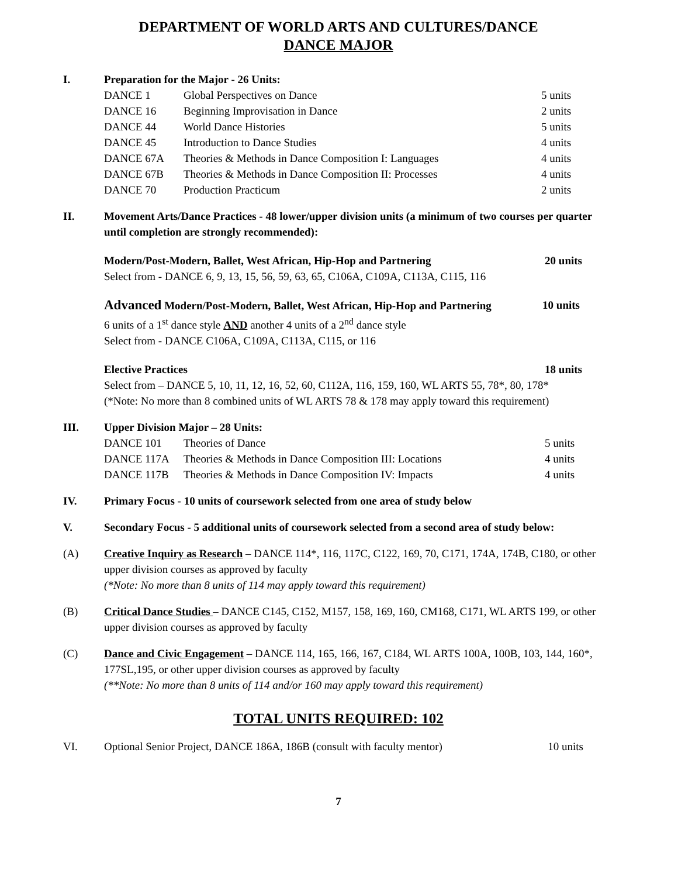DEPARTMENT OF WORLD ARTS AND CULTURES/DANCE
DANCE MAJOR
I. Preparation for the Major - 26 Units:
| DANCE 1 | Global Perspectives on Dance | 5 units |
| DANCE 16 | Beginning Improvisation in Dance | 2 units |
| DANCE 44 | World Dance Histories | 5 units |
| DANCE 45 | Introduction to Dance Studies | 4 units |
| DANCE 67A | Theories & Methods in Dance Composition I: Languages | 4 units |
| DANCE 67B | Theories & Methods in Dance Composition II: Processes | 4 units |
| DANCE 70 | Production Practicum | 2 units |
II. Movement Arts/Dance Practices - 48 lower/upper division units (a minimum of two courses per quarter until completion are strongly recommended):
Modern/Post-Modern, Ballet, West African, Hip-Hop and Partnering 20 units
Select from - DANCE 6, 9, 13, 15, 56, 59, 63, 65, C106A, C109A, C113A, C115, 116
Advanced Modern/Post-Modern, Ballet, West African, Hip-Hop and Partnering 10 units
6 units of a 1<sup>st</sup> dance style AND another 4 units of a 2<sup>nd</sup> dance style
Select from - DANCE C106A, C109A, C113A, C115, or 116
Elective Practices 18 units
Select from – DANCE 5, 10, 11, 12, 16, 52, 60, C112A, 116, 159, 160, WL ARTS 55, 78*, 80, 178*
(*Note: No more than 8 combined units of WL ARTS 78 & 178 may apply toward this requirement)
III. Upper Division Major – 28 Units:
| DANCE 101 | Theories of Dance | 5 units |
| DANCE 117A | Theories & Methods in Dance Composition III: Locations | 4 units |
| DANCE 117B | Theories & Methods in Dance Composition IV: Impacts | 4 units |
IV. Primary Focus - 10 units of coursework selected from one area of study below
V. Secondary Focus - 5 additional units of coursework selected from a second area of study below:
(A) Creative Inquiry as Research – DANCE 114*, 116, 117C, C122, 169, 70, C171, 174A, 174B, C180, or other upper division courses as approved by faculty
(*Note: No more than 8 units of 114 may apply toward this requirement)
(B) Critical Dance Studies – DANCE C145, C152, M157, 158, 169, 160, CM168, C171, WL ARTS 199, or other upper division courses as approved by faculty
(C) Dance and Civic Engagement – DANCE 114, 165, 166, 167, C184, WL ARTS 100A, 100B, 103, 144, 160*, 177SL,195, or other upper division courses as approved by faculty
(**Note: No more than 8 units of 114 and/or 160 may apply toward this requirement)
TOTAL UNITS REQUIRED: 102
VI. Optional Senior Project, DANCE 186A, 186B (consult with faculty mentor) 10 units
7